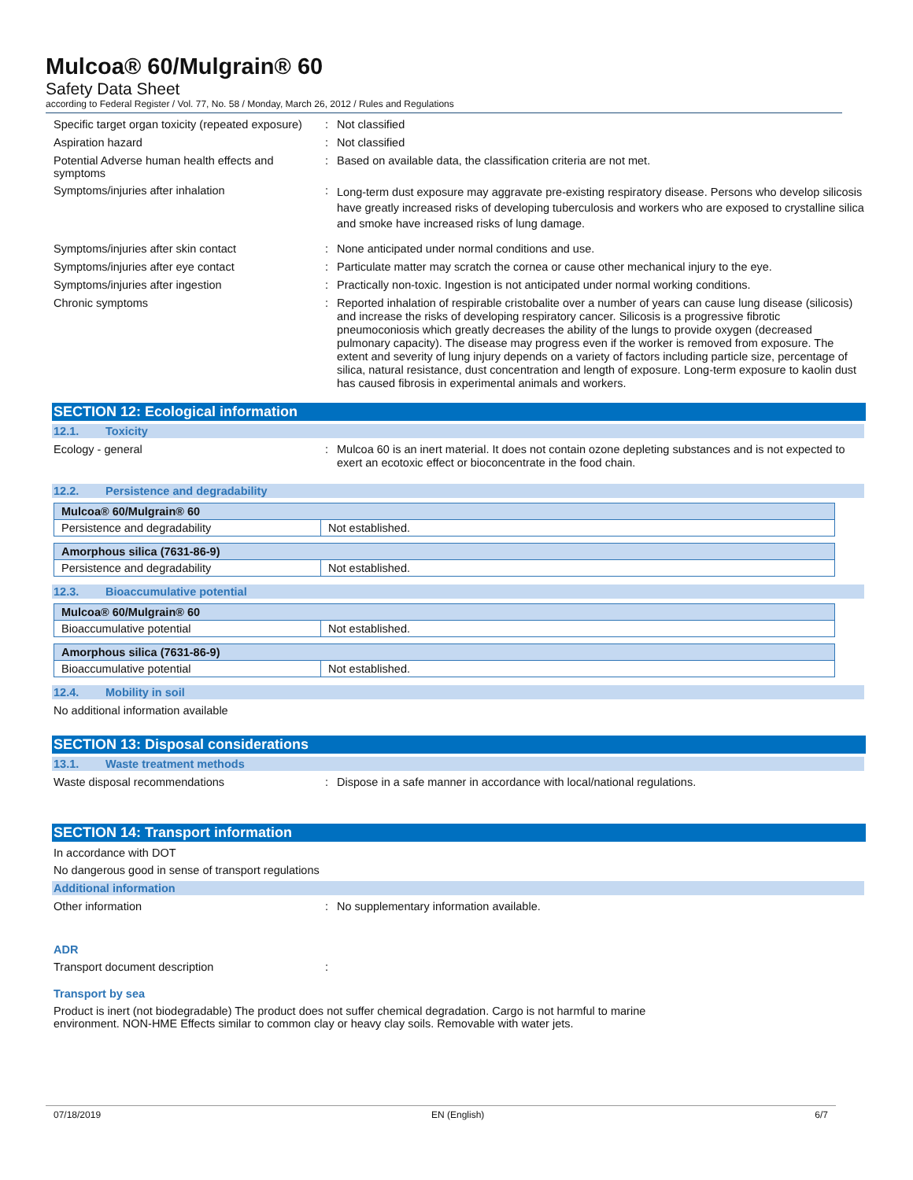Mulcoa® 60/Mulgrain® 60
Safety Data Sheet
according to Federal Register / Vol. 77, No. 58 / Monday, March 26, 2012 / Rules and Regulations
Specific target organ toxicity (repeated exposure)
:
Not classified
Aspiration hazard :
Not classified
Potential Adverse human health effects and symptoms
:
Based on available data, the classification criteria are not met.
Symptoms/injuries after inhalation :
Long-term dust exposure may aggravate pre-existing respiratory disease. Persons who develop silicosis have greatly increased risks of developing tuberculosis and workers who are exposed to crystalline silica and smoke have increased risks of lung damage.
Symptoms/injuries after skin contact :
None anticipated under normal conditions and use.
Symptoms/injuries after eye contact :
Particulate matter may scratch the cornea or cause other mechanical injury to the eye.
Symptoms/injuries after ingestion :
Practically non-toxic. Ingestion is not anticipated under normal working conditions.
Chronic symptoms :
Reported inhalation of respirable cristobalite over a number of years can cause lung disease (silicosis) and increase the risks of developing respiratory cancer. Silicosis is a progressive fibrotic pneumoconiosis which greatly decreases the ability of the lungs to provide oxygen (decreased pulmonary capacity). The disease may progress even if the worker is removed from exposure. The extent and severity of lung injury depends on a variety of factors including particle size, percentage of silica, natural resistance, dust concentration and length of exposure. Long-term exposure to kaolin dust has caused fibrosis in experimental animals and workers.
SECTION 12: Ecological information
12.1. Toxicity
Ecology - general :
Mulcoa 60 is an inert material. It does not contain ozone depleting substances and is not expected to exert an ecotoxic effect or bioconcentrate in the food chain.
12.2. Persistence and degradability
| Mulcoa® 60/Mulgrain® 60 | |
| --- | --- |
| Persistence and degradability | Not established. |
| Amorphous silica (7631-86-9) | |
| --- | --- |
| Persistence and degradability | Not established. |
12.3. Bioaccumulative potential
| Mulcoa® 60/Mulgrain® 60 | |
| --- | --- |
| Bioaccumulative potential | Not established. |
| Amorphous silica (7631-86-9) | |
| --- | --- |
| Bioaccumulative potential | Not established. |
12.4. Mobility in soil
No additional information available
SECTION 13: Disposal considerations
13.1. Waste treatment methods
Waste disposal recommendations :
Dispose in a safe manner in accordance with local/national regulations.
SECTION 14: Transport information
In accordance with DOT
No dangerous good in sense of transport regulations
Additional information
Other information :
No supplementary information available.
ADR
Transport document description :
Transport by sea
Product is inert (not biodegradable) The product does not suffer chemical degradation. Cargo is not harmful to marine environment. NON-HME Effects similar to common clay or heavy clay soils. Removable with water jets.
07/18/2019 EN (English) 6/7